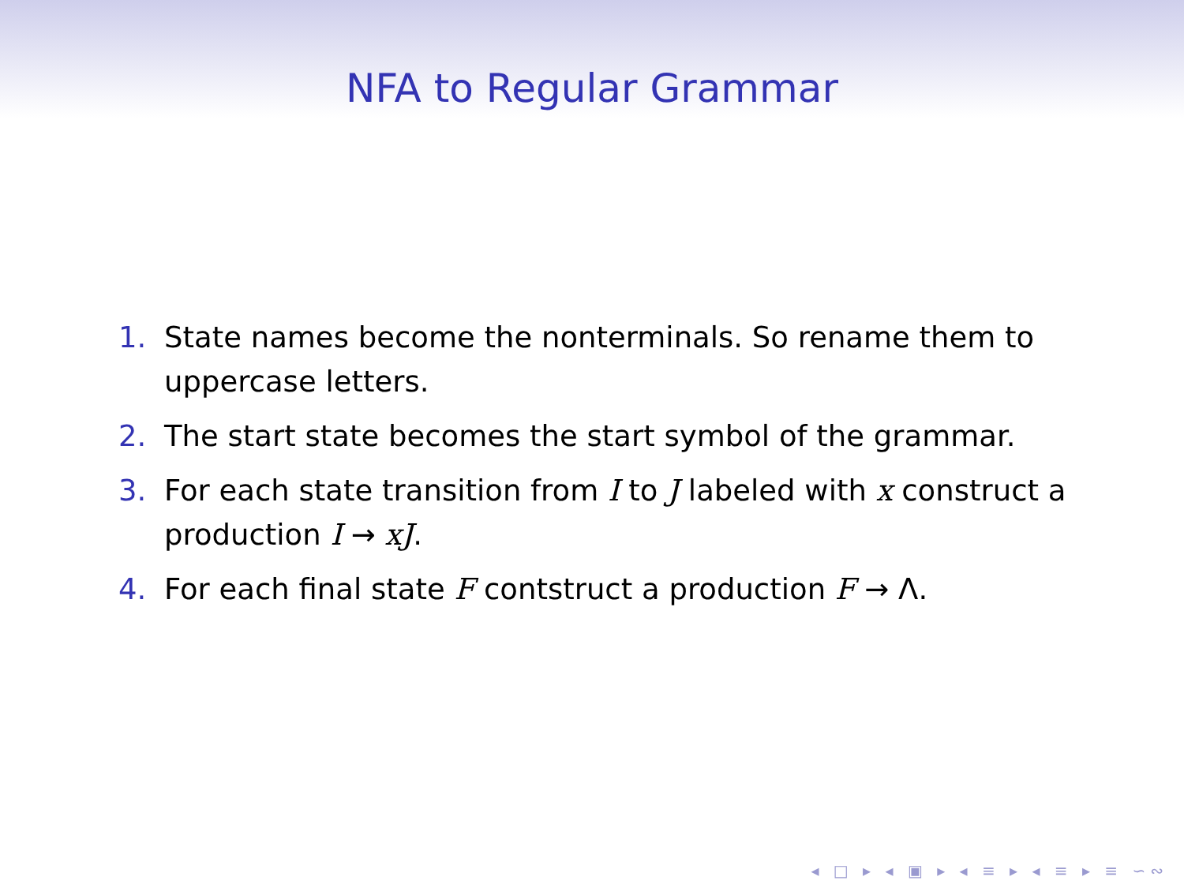NFA to Regular Grammar
1. State names become the nonterminals. So rename them to uppercase letters.
2. The start state becomes the start symbol of the grammar.
3. For each state transition from I to J labeled with x construct a production I → xJ.
4. For each final state F contstruct a production F → Λ.
◂ □ ▸ ◂ ▣ ▸ ◂ ≡ ▸ ◂ ≡ ▸ ≡ ∽∾